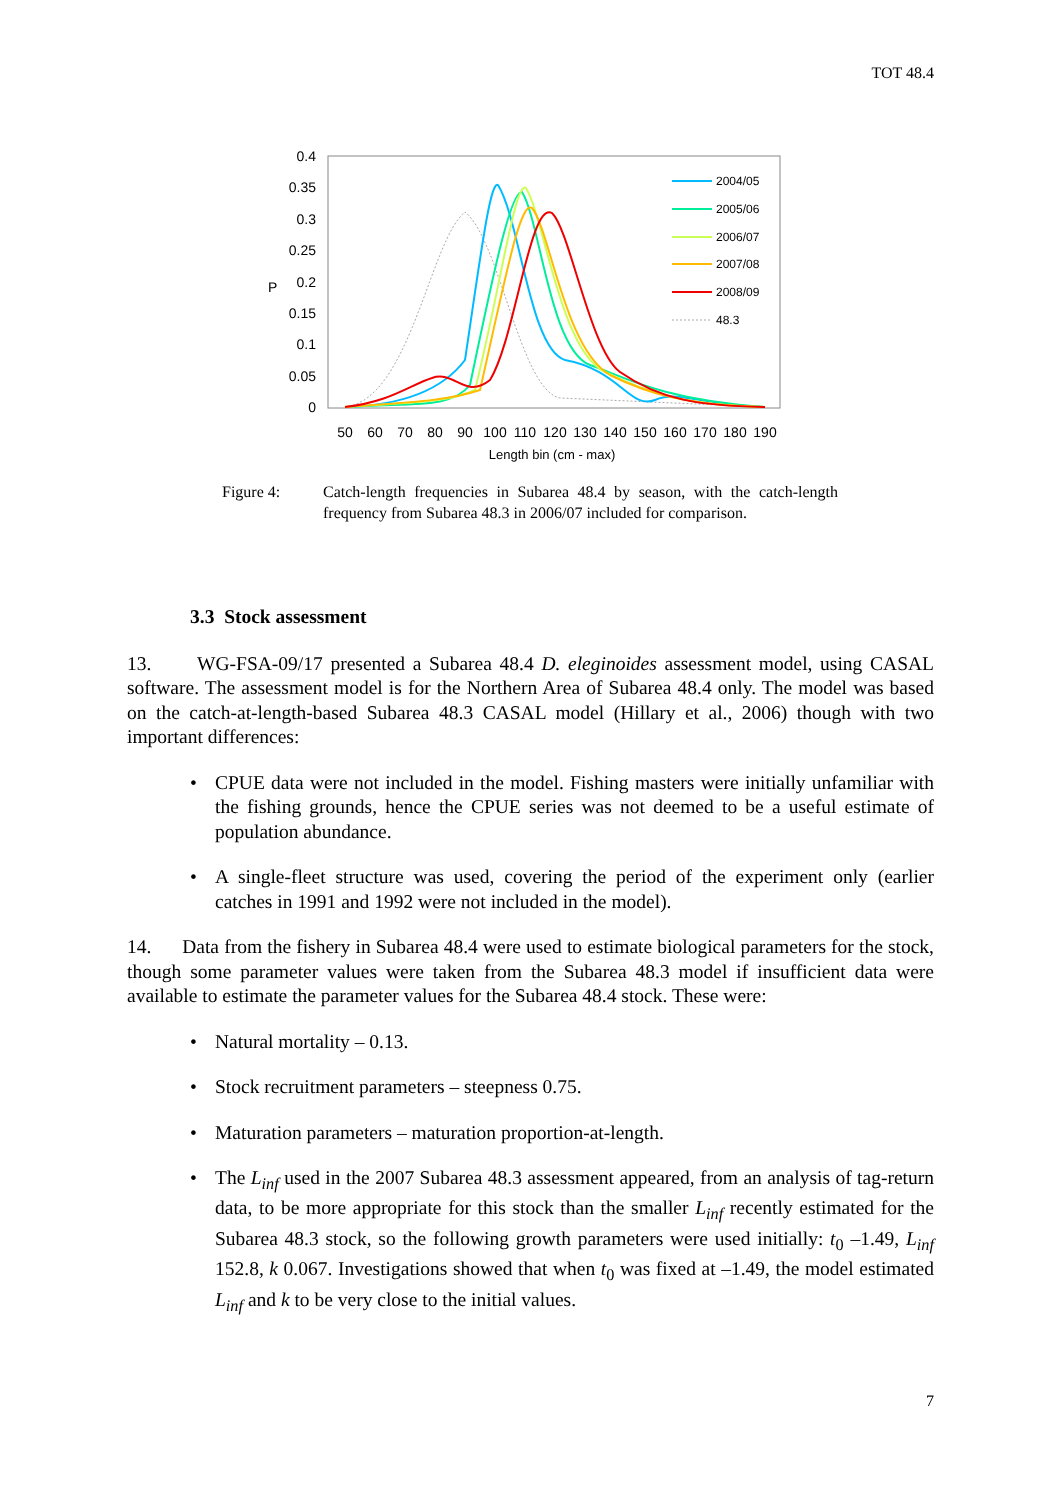TOT 48.4
0.4
0.35
0.3
0.25
0.2
0.15
0.1
0.05
0
P
50
60
70
80
90
100
110
120
130
140
150
160
170
180
190
Length bin (cm - max)
2004/05
2005/06
2006/07
2007/08
2008/09
48.3
Figure 4: Catch-length frequencies in Subarea 48.4 by season, with the catch-length frequency from Subarea 48.3 in 2006/07 included for comparison.
3.3 Stock assessment
13. WG-FSA-09/17 presented a Subarea 48.4 D. eleginoides assessment model, using CASAL software. The assessment model is for the Northern Area of Subarea 48.4 only. The model was based on the catch-at-length-based Subarea 48.3 CASAL model (Hillary et al., 2006) though with two important differences:
• CPUE data were not included in the model. Fishing masters were initially unfamiliar with the fishing grounds, hence the CPUE series was not deemed to be a useful estimate of population abundance.
• A single-fleet structure was used, covering the period of the experiment only (earlier catches in 1991 and 1992 were not included in the model).
14. Data from the fishery in Subarea 48.4 were used to estimate biological parameters for the stock, though some parameter values were taken from the Subarea 48.3 model if insufficient data were available to estimate the parameter values for the Subarea 48.4 stock. These were:
• Natural mortality – 0.13.
• Stock recruitment parameters – steepness 0.75.
• Maturation parameters – maturation proportion-at-length.
• The L<sub>inf</sub> used in the 2007 Subarea 48.3 assessment appeared, from an analysis of tag-return data, to be more appropriate for this stock than the smaller L<sub>inf</sub> recently estimated for the Subarea 48.3 stock, so the following growth parameters were used initially: t<sub>0</sub> –1.49, L<sub>inf</sub> 152.8, k 0.067. Investigations showed that when t<sub>0</sub> was fixed at –1.49, the model estimated L<sub>inf</sub> and k to be very close to the initial values.
7